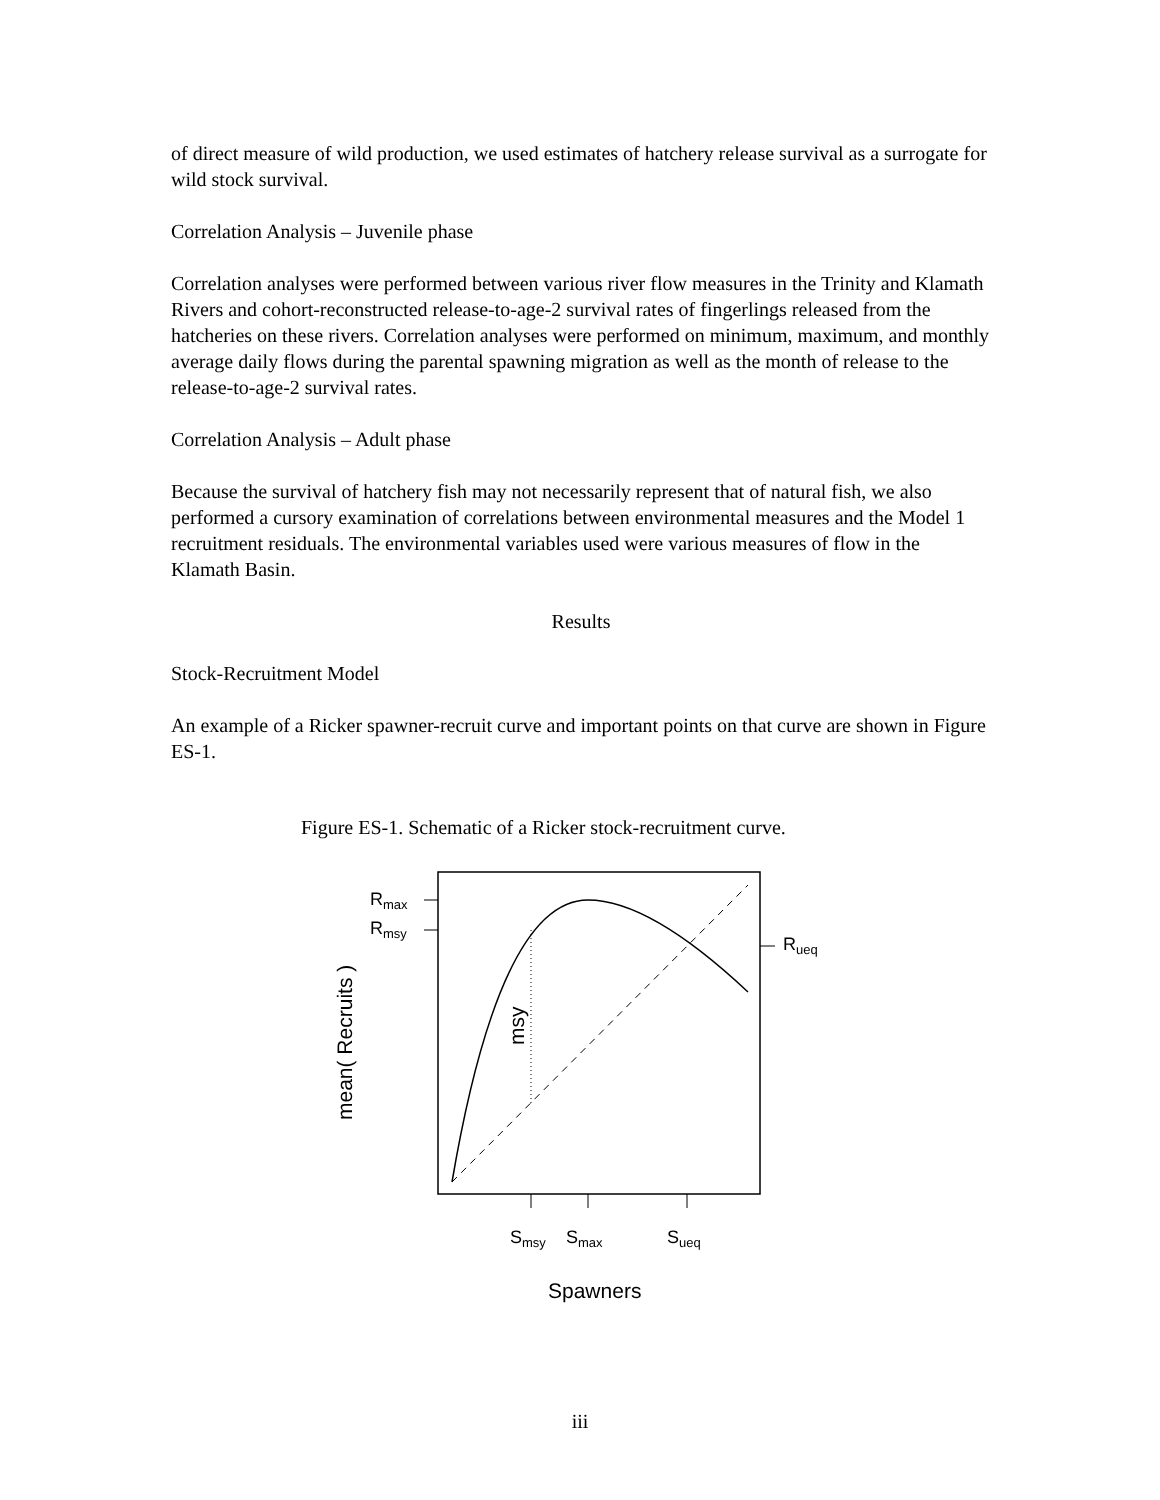of direct measure of wild production, we used estimates of hatchery release survival as a surrogate for wild stock survival.
Correlation Analysis – Juvenile phase
Correlation analyses were performed between various river flow measures in the Trinity and Klamath Rivers and cohort-reconstructed release-to-age-2 survival rates of fingerlings released from the hatcheries on these rivers. Correlation analyses were performed on minimum, maximum, and monthly average daily flows during the parental spawning migration as well as the month of release to the release-to-age-2 survival rates.
Correlation Analysis – Adult phase
Because the survival of hatchery fish may not necessarily represent that of natural fish, we also performed a cursory examination of correlations between environmental measures and the Model 1 recruitment residuals. The environmental variables used were various measures of flow in the Klamath Basin.
Results
Stock-Recruitment Model
An example of a Ricker spawner-recruit curve and important points on that curve are shown in Figure ES-1.
Figure ES-1. Schematic of a Ricker stock-recruitment curve.
Rmax
Rmsy
Rueq
Smsy
Smax
Sueq
Spawners
mean( Recruits )
msy
iii